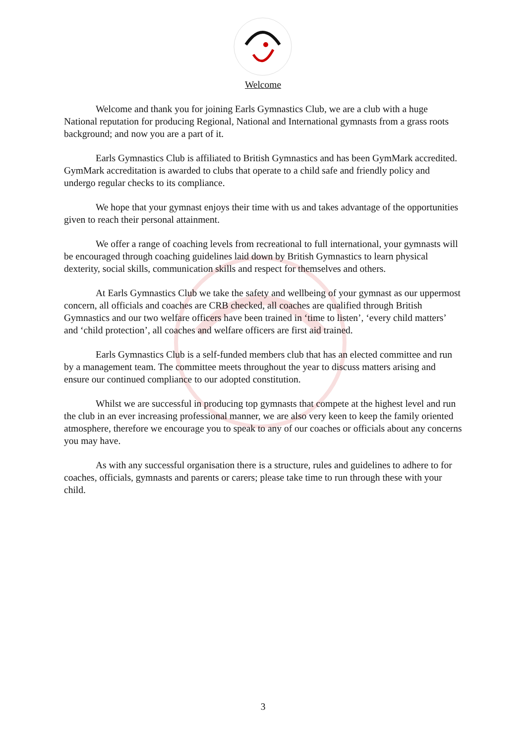Welcome
Welcome and thank you for joining Earls Gymnastics Club, we are a club with a huge National reputation for producing Regional, National and International gymnasts from a grass roots background; and now you are a part of it.
Earls Gymnastics Club is affiliated to British Gymnastics and has been GymMark accredited. GymMark accreditation is awarded to clubs that operate to a child safe and friendly policy and undergo regular checks to its compliance.
We hope that your gymnast enjoys their time with us and takes advantage of the opportunities given to reach their personal attainment.
We offer a range of coaching levels from recreational to full international, your gymnasts will be encouraged through coaching guidelines laid down by British Gymnastics to learn physical dexterity, social skills, communication skills and respect for themselves and others.
At Earls Gymnastics Club we take the safety and wellbeing of your gymnast as our uppermost concern, all officials and coaches are CRB checked, all coaches are qualified through British Gymnastics and our two welfare officers have been trained in ‘time to listen’, ‘every child matters’ and ‘child protection’, all coaches and welfare officers are first aid trained.
Earls Gymnastics Club is a self-funded members club that has an elected committee and run by a management team. The committee meets throughout the year to discuss matters arising and ensure our continued compliance to our adopted constitution.
Whilst we are successful in producing top gymnasts that compete at the highest level and run the club in an ever increasing professional manner, we are also very keen to keep the family oriented atmosphere, therefore we encourage you to speak to any of our coaches or officials about any concerns you may have.
As with any successful organisation there is a structure, rules and guidelines to adhere to for coaches, officials, gymnasts and parents or carers; please take time to run through these with your child.
3